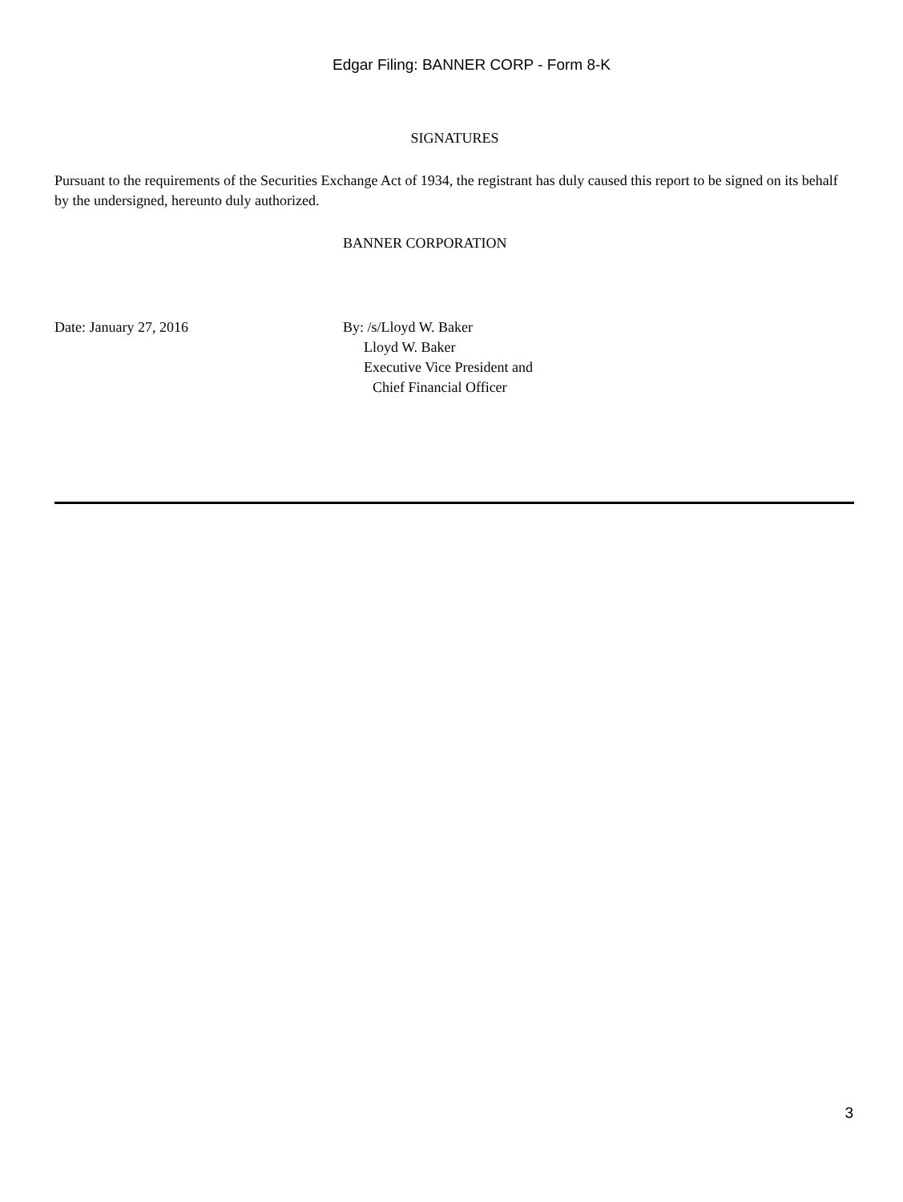Edgar Filing: BANNER CORP - Form 8-K
SIGNATURES
Pursuant to the requirements of the Securities Exchange Act of 1934, the registrant has duly caused this report to be signed on its behalf by the undersigned, hereunto duly authorized.
BANNER CORPORATION
Date: January 27, 2016 By: /s/Lloyd W. Baker
Lloyd W. Baker
Executive Vice President and
Chief Financial Officer
3